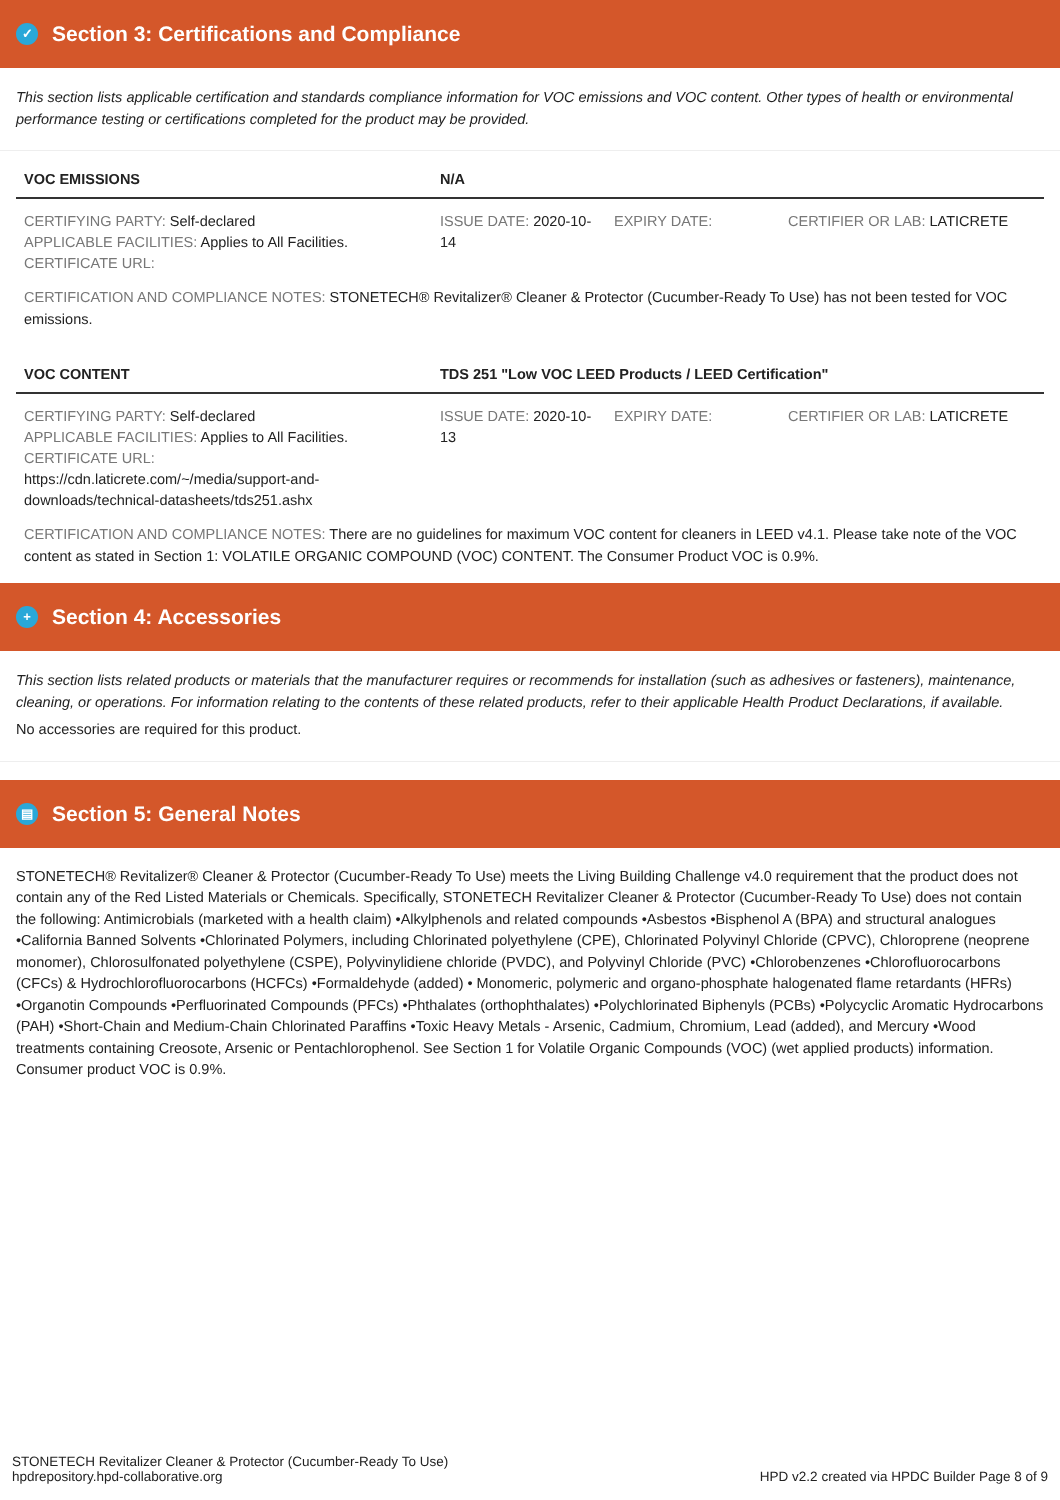✓ Section 3: Certifications and Compliance
This section lists applicable certification and standards compliance information for VOC emissions and VOC content. Other types of health or environmental performance testing or certifications completed for the product may be provided.
| VOC EMISSIONS | N/A | | |
| --- | --- | --- | --- |
| CERTIFYING PARTY: Self-declared APPLICABLE FACILITIES: Applies to All Facilities. CERTIFICATE URL: | ISSUE DATE: 2020-10-14 | EXPIRY DATE: | CERTIFIER OR LAB: LATICRETE |
CERTIFICATION AND COMPLIANCE NOTES: STONETECH® Revitalizer® Cleaner & Protector (Cucumber-Ready To Use) has not been tested for VOC emissions.
| VOC CONTENT | TDS 251 "Low VOC LEED Products / LEED Certification" | | |
| --- | --- | --- | --- |
| CERTIFYING PARTY: Self-declared APPLICABLE FACILITIES: Applies to All Facilities. CERTIFICATE URL: https://cdn.laticrete.com/~/media/support-and-downloads/technical-datasheets/tds251.ashx | ISSUE DATE: 2020-10-13 | EXPIRY DATE: | CERTIFIER OR LAB: LATICRETE |
CERTIFICATION AND COMPLIANCE NOTES: There are no guidelines for maximum VOC content for cleaners in LEED v4.1. Please take note of the VOC content as stated in Section 1: VOLATILE ORGANIC COMPOUND (VOC) CONTENT. The Consumer Product VOC is 0.9%.
+ Section 4: Accessories
This section lists related products or materials that the manufacturer requires or recommends for installation (such as adhesives or fasteners), maintenance, cleaning, or operations. For information relating to the contents of these related products, refer to their applicable Health Product Declarations, if available.
No accessories are required for this product.
▤ Section 5: General Notes
STONETECH® Revitalizer® Cleaner & Protector (Cucumber-Ready To Use) meets the Living Building Challenge v4.0 requirement that the product does not contain any of the Red Listed Materials or Chemicals. Specifically, STONETECH Revitalizer Cleaner & Protector (Cucumber-Ready To Use) does not contain the following: Antimicrobials (marketed with a health claim) •Alkylphenols and related compounds •Asbestos •Bisphenol A (BPA) and structural analogues •California Banned Solvents •Chlorinated Polymers, including Chlorinated polyethylene (CPE), Chlorinated Polyvinyl Chloride (CPVC), Chloroprene (neoprene monomer), Chlorosulfonated polyethylene (CSPE), Polyvinylidiene chloride (PVDC), and Polyvinyl Chloride (PVC) •Chlorobenzenes •Chlorofluorocarbons (CFCs) & Hydrochlorofluorocarbons (HCFCs) •Formaldehyde (added) • Monomeric, polymeric and organo-phosphate halogenated flame retardants (HFRs) •Organotin Compounds •Perfluorinated Compounds (PFCs) •Phthalates (orthophthalates) •Polychlorinated Biphenyls (PCBs) •Polycyclic Aromatic Hydrocarbons (PAH) •Short-Chain and Medium-Chain Chlorinated Paraffins •Toxic Heavy Metals - Arsenic, Cadmium, Chromium, Lead (added), and Mercury •Wood treatments containing Creosote, Arsenic or Pentachlorophenol. See Section 1 for Volatile Organic Compounds (VOC) (wet applied products) information. Consumer product VOC is 0.9%.
STONETECH Revitalizer Cleaner & Protector (Cucumber-Ready To Use)
hpdrepository.hpd-collaborative.org
HPD v2.2 created via HPDC Builder Page 8 of 9